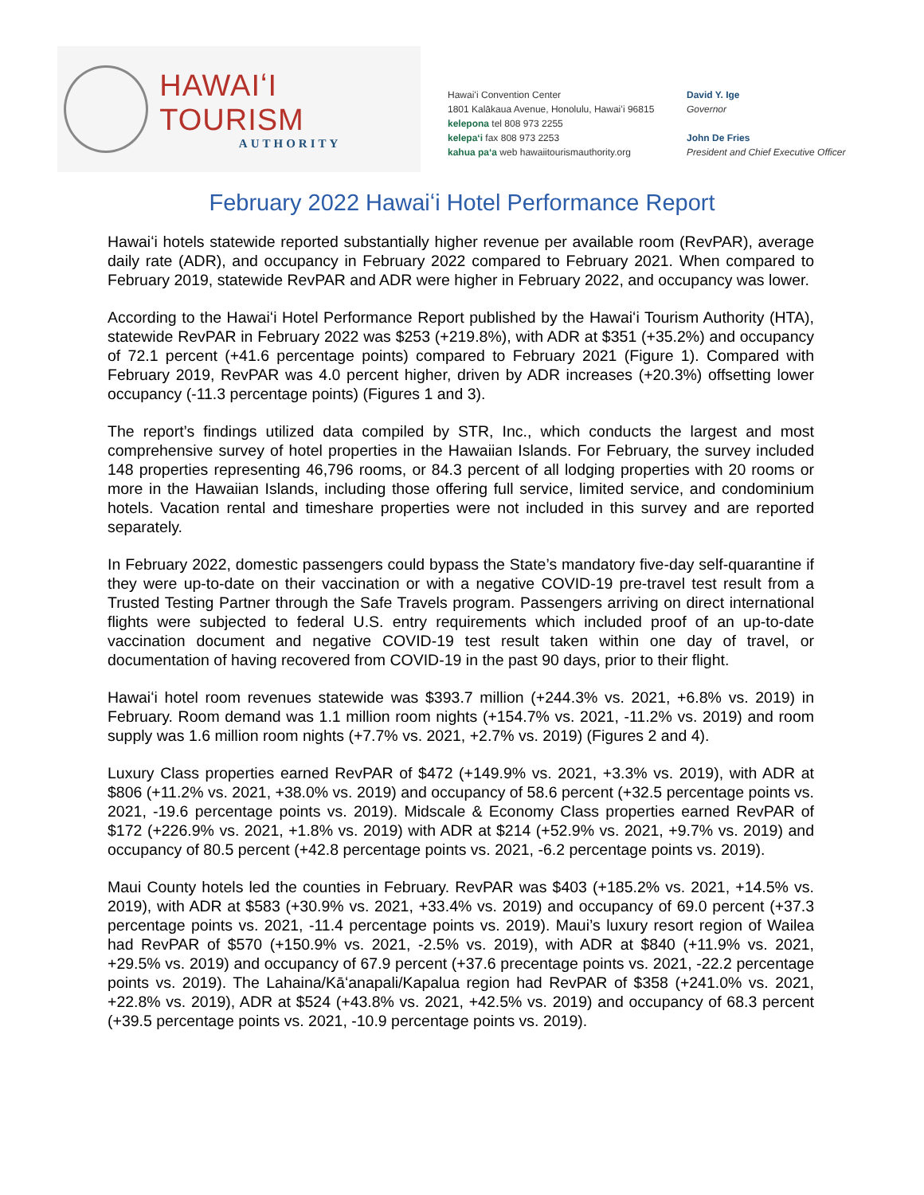HAWAIʻI TOURISM
AUTHORITY
Hawaiʻi Convention Center
1801 Kalākaua Avenue, Honolulu, Hawaiʻi 96815
kelepona tel 808 973 2255
kelepaʻi fax 808 973 2253
kahua paʻa web hawaiitourismauthority.org
David Y. Ige
Governor
John De Fries
President and Chief Executive Officer
February 2022 Hawaiʻi Hotel Performance Report
Hawaiʻi hotels statewide reported substantially higher revenue per available room (RevPAR), average daily rate (ADR), and occupancy in February 2022 compared to February 2021. When compared to February 2019, statewide RevPAR and ADR were higher in February 2022, and occupancy was lower.
According to the Hawaiʻi Hotel Performance Report published by the Hawaiʻi Tourism Authority (HTA), statewide RevPAR in February 2022 was $253 (+219.8%), with ADR at $351 (+35.2%) and occupancy of 72.1 percent (+41.6 percentage points) compared to February 2021 (Figure 1). Compared with February 2019, RevPAR was 4.0 percent higher, driven by ADR increases (+20.3%) offsetting lower occupancy (-11.3 percentage points) (Figures 1 and 3).
The report’s findings utilized data compiled by STR, Inc., which conducts the largest and most comprehensive survey of hotel properties in the Hawaiian Islands. For February, the survey included 148 properties representing 46,796 rooms, or 84.3 percent of all lodging properties with 20 rooms or more in the Hawaiian Islands, including those offering full service, limited service, and condominium hotels. Vacation rental and timeshare properties were not included in this survey and are reported separately.
In February 2022, domestic passengers could bypass the State’s mandatory five-day self-quarantine if they were up-to-date on their vaccination or with a negative COVID-19 pre-travel test result from a Trusted Testing Partner through the Safe Travels program. Passengers arriving on direct international flights were subjected to federal U.S. entry requirements which included proof of an up-to-date vaccination document and negative COVID-19 test result taken within one day of travel, or documentation of having recovered from COVID-19 in the past 90 days, prior to their flight.
Hawaiʻi hotel room revenues statewide was $393.7 million (+244.3% vs. 2021, +6.8% vs. 2019) in February. Room demand was 1.1 million room nights (+154.7% vs. 2021, -11.2% vs. 2019) and room supply was 1.6 million room nights (+7.7% vs. 2021, +2.7% vs. 2019) (Figures 2 and 4).
Luxury Class properties earned RevPAR of $472 (+149.9% vs. 2021, +3.3% vs. 2019), with ADR at $806 (+11.2% vs. 2021, +38.0% vs. 2019) and occupancy of 58.6 percent (+32.5 percentage points vs. 2021, -19.6 percentage points vs. 2019). Midscale & Economy Class properties earned RevPAR of $172 (+226.9% vs. 2021, +1.8% vs. 2019) with ADR at $214 (+52.9% vs. 2021, +9.7% vs. 2019) and occupancy of 80.5 percent (+42.8 percentage points vs. 2021, -6.2 percentage points vs. 2019).
Maui County hotels led the counties in February. RevPAR was $403 (+185.2% vs. 2021, +14.5% vs. 2019), with ADR at $583 (+30.9% vs. 2021, +33.4% vs. 2019) and occupancy of 69.0 percent (+37.3 percentage points vs. 2021, -11.4 percentage points vs. 2019). Maui’s luxury resort region of Wailea had RevPAR of $570 (+150.9% vs. 2021, -2.5% vs. 2019), with ADR at $840 (+11.9% vs. 2021, +29.5% vs. 2019) and occupancy of 67.9 percent (+37.6 precentage points vs. 2021, -22.2 percentage points vs. 2019). The Lahaina/Kāʻanapali/Kapalua region had RevPAR of $358 (+241.0% vs. 2021, +22.8% vs. 2019), ADR at $524 (+43.8% vs. 2021, +42.5% vs. 2019) and occupancy of 68.3 percent (+39.5 percentage points vs. 2021, -10.9 percentage points vs. 2019).